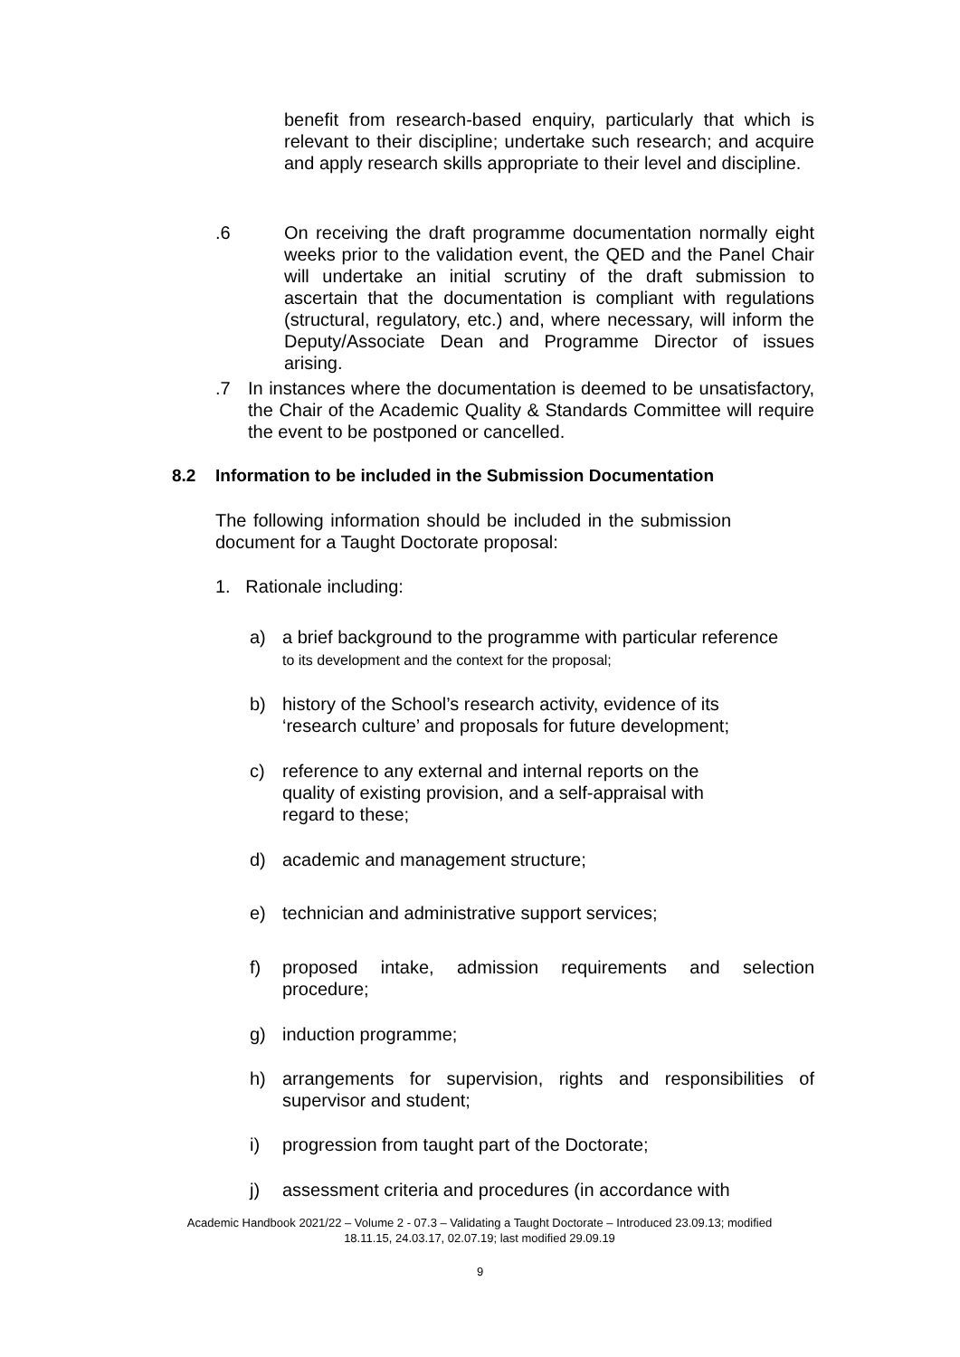benefit from research-based enquiry, particularly that which is relevant to their discipline; undertake such research; and acquire and apply research skills appropriate to their level and discipline.
.6 On receiving the draft programme documentation normally eight weeks prior to the validation event, the QED and the Panel Chair will undertake an initial scrutiny of the draft submission to ascertain that the documentation is compliant with regulations (structural, regulatory, etc.) and, where necessary, will inform the Deputy/Associate Dean and Programme Director of issues arising.
.7 In instances where the documentation is deemed to be unsatisfactory, the Chair of the Academic Quality & Standards Committee will require the event to be postponed or cancelled.
8.2 Information to be included in the Submission Documentation
The following information should be included in the submission document for a Taught Doctorate proposal:
1. Rationale including:
a) a brief background to the programme with particular reference
to its development and the context for the proposal;
b) history of the School’s research activity, evidence of its
‘research culture’ and proposals for future development;
c) reference to any external and internal reports on the
quality of existing provision, and a self-appraisal with
regard to these;
d) academic and management structure;
e) technician and administrative support services;
f) proposed intake, admission requirements and selection procedure;
g) induction programme;
h) arrangements for supervision, rights and responsibilities of supervisor and student;
i) progression from taught part of the Doctorate;
j) assessment criteria and procedures (in accordance with
Academic Handbook 2021/22 – Volume 2 - 07.3 – Validating a Taught Doctorate – Introduced 23.09.13; modified 18.11.15, 24.03.17, 02.07.19; last modified 29.09.19
9